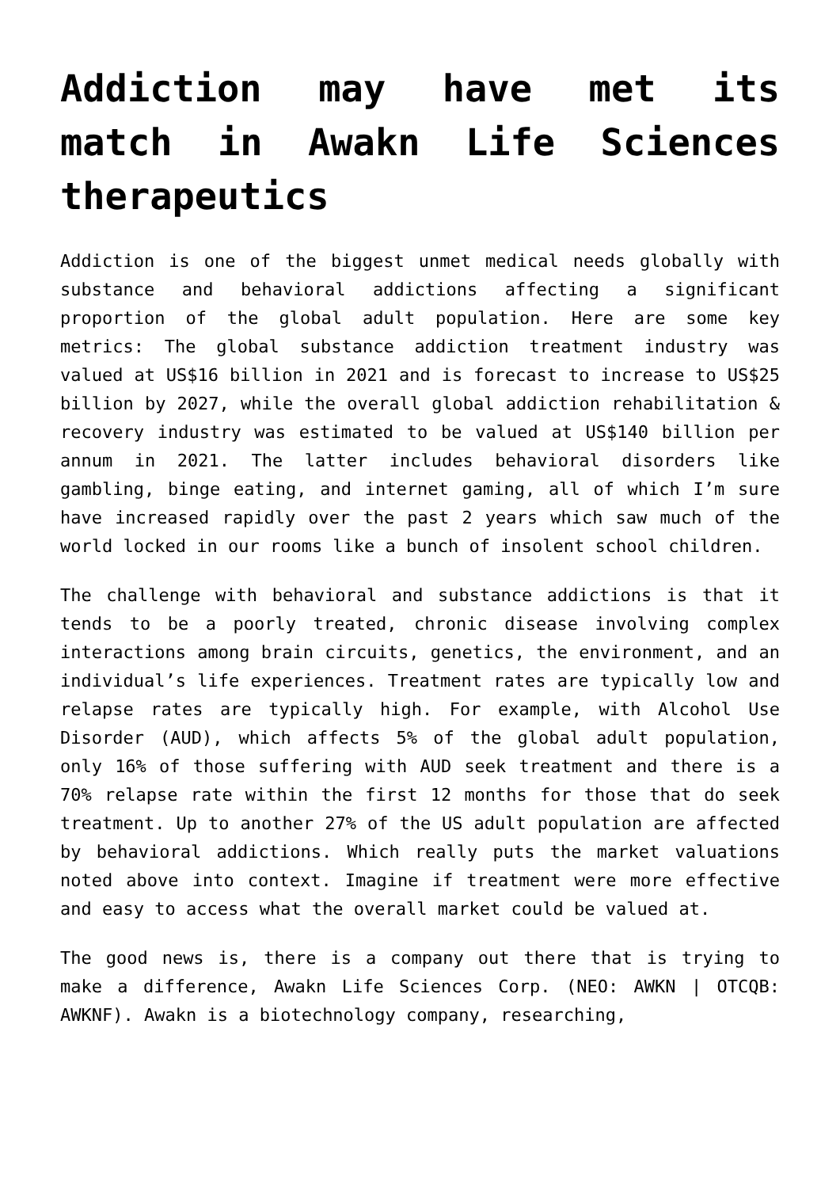Addiction may have met its match in Awakn Life Sciences therapeutics
Addiction is one of the biggest unmet medical needs globally with substance and behavioral addictions affecting a significant proportion of the global adult population. Here are some key metrics: The global substance addiction treatment industry was valued at US$16 billion in 2021 and is forecast to increase to US$25 billion by 2027, while the overall global addiction rehabilitation & recovery industry was estimated to be valued at US$140 billion per annum in 2021. The latter includes behavioral disorders like gambling, binge eating, and internet gaming, all of which I’m sure have increased rapidly over the past 2 years which saw much of the world locked in our rooms like a bunch of insolent school children.
The challenge with behavioral and substance addictions is that it tends to be a poorly treated, chronic disease involving complex interactions among brain circuits, genetics, the environment, and an individual’s life experiences. Treatment rates are typically low and relapse rates are typically high. For example, with Alcohol Use Disorder (AUD), which affects 5% of the global adult population, only 16% of those suffering with AUD seek treatment and there is a 70% relapse rate within the first 12 months for those that do seek treatment. Up to another 27% of the US adult population are affected by behavioral addictions. Which really puts the market valuations noted above into context. Imagine if treatment were more effective and easy to access what the overall market could be valued at.
The good news is, there is a company out there that is trying to make a difference, Awakn Life Sciences Corp. (NEO: AWKN | OTCQB: AWKNF). Awakn is a biotechnology company, researching,